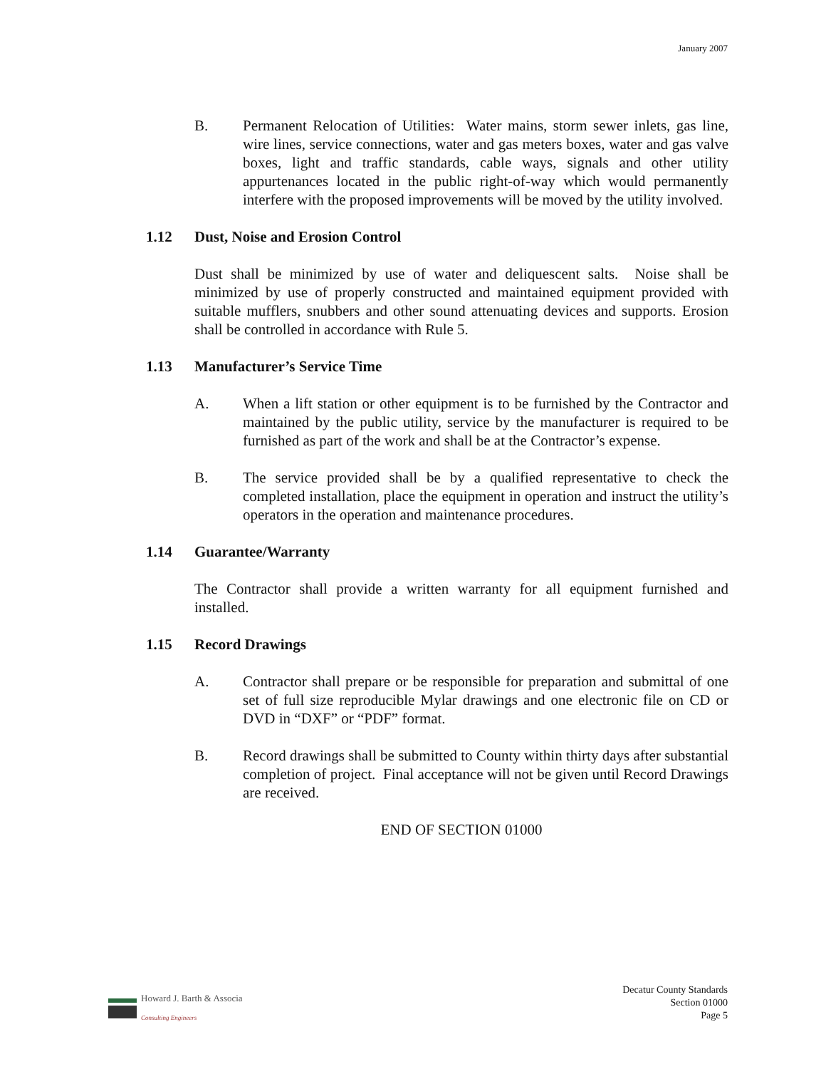January 2007
B. Permanent Relocation of Utilities: Water mains, storm sewer inlets, gas line, wire lines, service connections, water and gas meters boxes, water and gas valve boxes, light and traffic standards, cable ways, signals and other utility appurtenances located in the public right-of-way which would permanently interfere with the proposed improvements will be moved by the utility involved.
1.12 Dust, Noise and Erosion Control
Dust shall be minimized by use of water and deliquescent salts. Noise shall be minimized by use of properly constructed and maintained equipment provided with suitable mufflers, snubbers and other sound attenuating devices and supports. Erosion shall be controlled in accordance with Rule 5.
1.13 Manufacturer’s Service Time
A. When a lift station or other equipment is to be furnished by the Contractor and maintained by the public utility, service by the manufacturer is required to be furnished as part of the work and shall be at the Contractor’s expense.
B. The service provided shall be by a qualified representative to check the completed installation, place the equipment in operation and instruct the utility’s operators in the operation and maintenance procedures.
1.14 Guarantee/Warranty
The Contractor shall provide a written warranty for all equipment furnished and installed.
1.15 Record Drawings
A. Contractor shall prepare or be responsible for preparation and submittal of one set of full size reproducible Mylar drawings and one electronic file on CD or DVD in “DXF” or “PDF” format.
B. Record drawings shall be submitted to County within thirty days after substantial completion of project. Final acceptance will not be given until Record Drawings are received.
END OF SECTION 01000
Howard J. Barth & Associa
Consulting Engineers
Decatur County Standards
Section 01000
Page 5